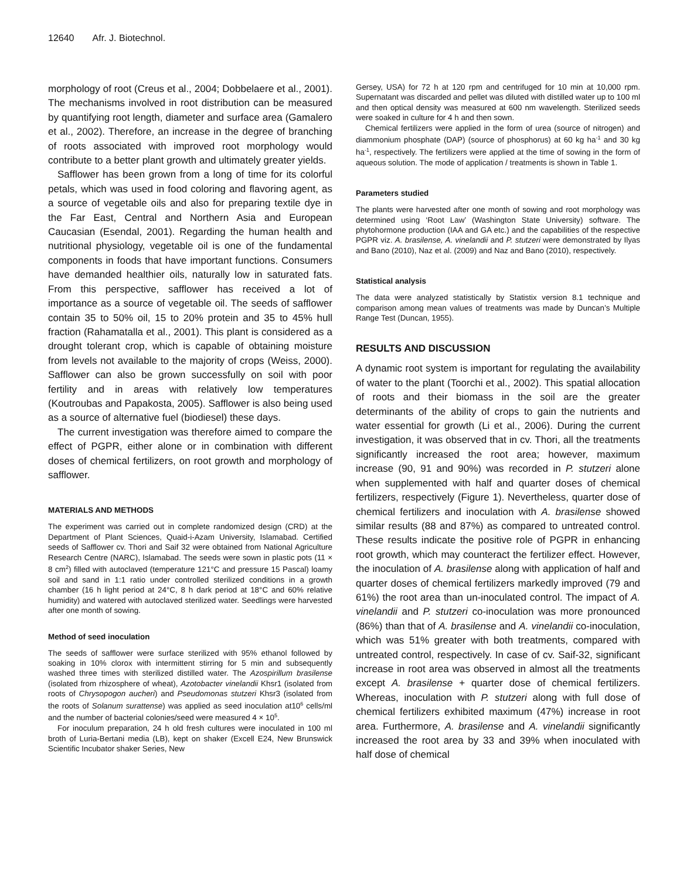12640 Afr. J. Biotechnol.
morphology of root (Creus et al., 2004; Dobbelaere et al., 2001). The mechanisms involved in root distribution can be measured by quantifying root length, diameter and surface area (Gamalero et al., 2002). Therefore, an increase in the degree of branching of roots associated with improved root morphology would contribute to a better plant growth and ultimately greater yields.
Safflower has been grown from a long of time for its colorful petals, which was used in food coloring and flavoring agent, as a source of vegetable oils and also for preparing textile dye in the Far East, Central and Northern Asia and European Caucasian (Esendal, 2001). Regarding the human health and nutritional physiology, vegetable oil is one of the fundamental components in foods that have important functions. Consumers have demanded healthier oils, naturally low in saturated fats. From this perspective, safflower has received a lot of importance as a source of vegetable oil. The seeds of safflower contain 35 to 50% oil, 15 to 20% protein and 35 to 45% hull fraction (Rahamatalla et al., 2001). This plant is considered as a drought tolerant crop, which is capable of obtaining moisture from levels not available to the majority of crops (Weiss, 2000). Safflower can also be grown successfully on soil with poor fertility and in areas with relatively low temperatures (Koutroubas and Papakosta, 2005). Safflower is also being used as a source of alternative fuel (biodiesel) these days.
The current investigation was therefore aimed to compare the effect of PGPR, either alone or in combination with different doses of chemical fertilizers, on root growth and morphology of safflower.
MATERIALS AND METHODS
The experiment was carried out in complete randomized design (CRD) at the Department of Plant Sciences, Quaid-i-Azam University, Islamabad. Certified seeds of Safflower cv. Thori and Saif 32 were obtained from National Agriculture Research Centre (NARC), Islamabad. The seeds were sown in plastic pots (11 × 8 cm<sup>2</sup>) filled with autoclaved (temperature 121°C and pressure 15 Pascal) loamy soil and sand in 1:1 ratio under controlled sterilized conditions in a growth chamber (16 h light period at 24°C, 8 h dark period at 18°C and 60% relative humidity) and watered with autoclaved sterilized water. Seedlings were harvested after one month of sowing.
Method of seed inoculation
The seeds of safflower were surface sterilized with 95% ethanol followed by soaking in 10% clorox with intermittent stirring for 5 min and subsequently washed three times with sterilized distilled water. The Azospirillum brasilense (isolated from rhizosphere of wheat), Azotobacter vinelandii Khsr1 (isolated from roots of Chrysopogon aucheri) and Pseudomonas stutzeri Khsr3 (isolated from the roots of Solanum surattense) was applied as seed inoculation at10<sup>6</sup> cells/ml and the number of bacterial colonies/seed were measured 4 × 10<sup>5</sup>.
For inoculum preparation, 24 h old fresh cultures were inoculated in 100 ml broth of Luria-Bertani media (LB), kept on shaker (Excell E24, New Brunswick Scientific Incubator shaker Series, New
Gersey, USA) for 72 h at 120 rpm and centrifuged for 10 min at 10,000 rpm. Supernatant was discarded and pellet was diluted with distilled water up to 100 ml and then optical density was measured at 600 nm wavelength. Sterilized seeds were soaked in culture for 4 h and then sown.
Chemical fertilizers were applied in the form of urea (source of nitrogen) and diammonium phosphate (DAP) (source of phosphorus) at 60 kg ha<sup>-1</sup> and 30 kg ha<sup>-1</sup>, respectively. The fertilizers were applied at the time of sowing in the form of aqueous solution. The mode of application / treatments is shown in Table 1.
Parameters studied
The plants were harvested after one month of sowing and root morphology was determined using ‘Root Law’ (Washington State University) software. The phytohormone production (IAA and GA etc.) and the capabilities of the respective PGPR viz. A. brasilense, A. vinelandii and P. stutzeri were demonstrated by Ilyas and Bano (2010), Naz et al. (2009) and Naz and Bano (2010), respectively.
Statistical analysis
The data were analyzed statistically by Statistix version 8.1 technique and comparison among mean values of treatments was made by Duncan’s Multiple Range Test (Duncan, 1955).
RESULTS AND DISCUSSION
A dynamic root system is important for regulating the availability of water to the plant (Toorchi et al., 2002). This spatial allocation of roots and their biomass in the soil are the greater determinants of the ability of crops to gain the nutrients and water essential for growth (Li et al., 2006). During the current investigation, it was observed that in cv. Thori, all the treatments significantly increased the root area; however, maximum increase (90, 91 and 90%) was recorded in P. stutzeri alone when supplemented with half and quarter doses of chemical fertilizers, respectively (Figure 1). Nevertheless, quarter dose of chemical fertilizers and inoculation with A. brasilense showed similar results (88 and 87%) as compared to untreated control. These results indicate the positive role of PGPR in enhancing root growth, which may counteract the fertilizer effect. However, the inoculation of A. brasilense along with application of half and quarter doses of chemical fertilizers markedly improved (79 and 61%) the root area than un-inoculated control. The impact of A. vinelandii and P. stutzeri co-inoculation was more pronounced (86%) than that of A. brasilense and A. vinelandii co-inoculation, which was 51% greater with both treatments, compared with untreated control, respectively. In case of cv. Saif-32, significant increase in root area was observed in almost all the treatments except A. brasilense + quarter dose of chemical fertilizers. Whereas, inoculation with P. stutzeri along with full dose of chemical fertilizers exhibited maximum (47%) increase in root area. Furthermore, A. brasilense and A. vinelandii significantly increased the root area by 33 and 39% when inoculated with half dose of chemical